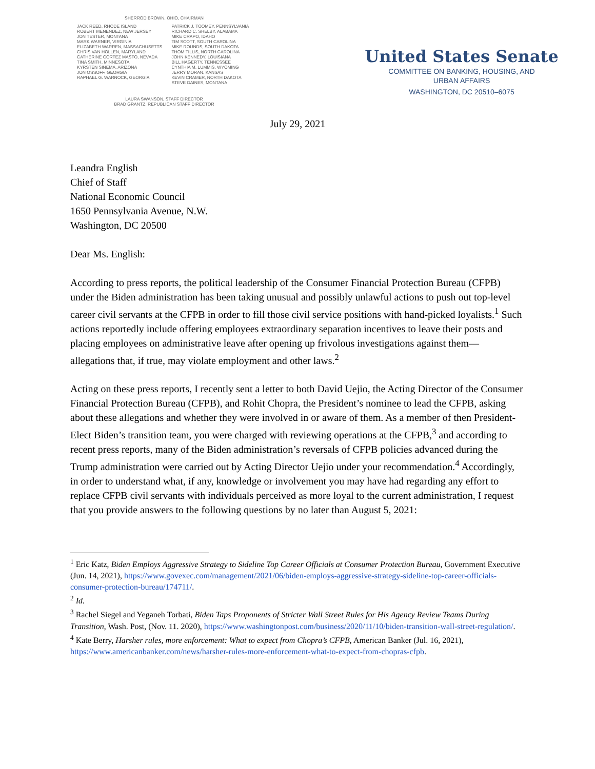SHERROD BROWN, OHIO, CHAIRMAN
JACK REED, RHODE ISLAND
ROBERT MENENDEZ, NEW JERSEY
JON TESTER, MONTANA
MARK WARNER, VIRGINIA
ELIZABETH WARREN, MASSACHUSETTS
CHRIS VAN HOLLEN, MARYLAND
CATHERINE CORTEZ MASTO, NEVADA
TINA SMITH, MINNESOTA
KYRSTEN SINEMA, ARIZONA
JON OSSOFF, GEORGIA
RAPHAEL G. WARNOCK, GEORGIA
PATRICK J. TOOMEY, PENNSYLVANIA
RICHARD C. SHELBY, ALABAMA
MIKE CRAPO, IDAHO
TIM SCOTT, SOUTH CAROLINA
MIKE ROUNDS, SOUTH DAKOTA
THOM TILLIS, NORTH CAROLINA
JOHN KENNEDY, LOUISIANA
BILL HAGERTY, TENNESSEE
CYNTHIA M. LUMMIS, WYOMING
JERRY MORAN, KANSAS
KEVIN CRAMER, NORTH DAKOTA
STEVE DAINES, MONTANA
LAURA SWANSON, STAFF DIRECTOR
BRAD GRANTZ, REPUBLICAN STAFF DIRECTOR
United States Senate
COMMITTEE ON BANKING, HOUSING, AND
URBAN AFFAIRS
WASHINGTON, DC 20510–6075
July 29, 2021
Leandra English
Chief of Staff
National Economic Council
1650 Pennsylvania Avenue, N.W.
Washington, DC 20500
Dear Ms. English:
According to press reports, the political leadership of the Consumer Financial Protection Bureau (CFPB) under the Biden administration has been taking unusual and possibly unlawful actions to push out top-level career civil servants at the CFPB in order to fill those civil service positions with hand-picked loyalists.<sup>1</sup> Such actions reportedly include offering employees extraordinary separation incentives to leave their posts and placing employees on administrative leave after opening up frivolous investigations against them—allegations that, if true, may violate employment and other laws.<sup>2</sup>
Acting on these press reports, I recently sent a letter to both David Uejio, the Acting Director of the Consumer Financial Protection Bureau (CFPB), and Rohit Chopra, the President’s nominee to lead the CFPB, asking about these allegations and whether they were involved in or aware of them. As a member of then President-Elect Biden’s transition team, you were charged with reviewing operations at the CFPB,<sup>3</sup> and according to recent press reports, many of the Biden administration’s reversals of CFPB policies advanced during the Trump administration were carried out by Acting Director Uejio under your recommendation.<sup>4</sup> Accordingly, in order to understand what, if any, knowledge or involvement you may have had regarding any effort to replace CFPB civil servants with individuals perceived as more loyal to the current administration, I request that you provide answers to the following questions by no later than August 5, 2021:
<sup>1</sup> Eric Katz, Biden Employs Aggressive Strategy to Sideline Top Career Officials at Consumer Protection Bureau, Government Executive (Jun. 14, 2021), https://www.govexec.com/management/2021/06/biden-employs-aggressive-strategy-sideline-top-career-officials-consumer-protection-bureau/174711/.
<sup>2</sup> Id.
<sup>3</sup> Rachel Siegel and Yeganeh Torbati, Biden Taps Proponents of Stricter Wall Street Rules for His Agency Review Teams During Transition, Wash. Post, (Nov. 11. 2020), https://www.washingtonpost.com/business/2020/11/10/biden-transition-wall-street-regulation/.
<sup>4</sup> Kate Berry, Harsher rules, more enforcement: What to expect from Chopra’s CFPB, American Banker (Jul. 16, 2021), https://www.americanbanker.com/news/harsher-rules-more-enforcement-what-to-expect-from-chopras-cfpb.